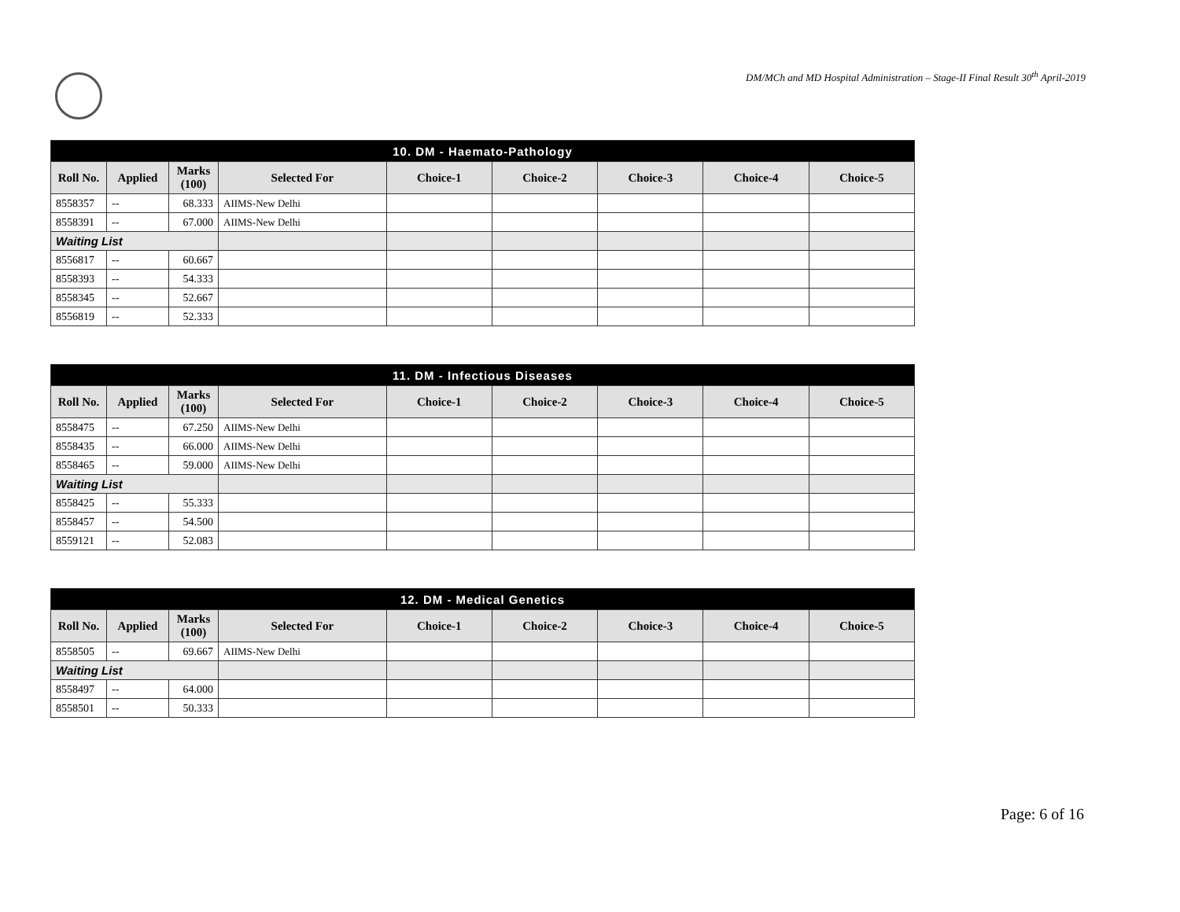DM/MCh and MD Hospital Administration – Stage-II Final Result 30<sup>th</sup> April-2019
| 10. DM - Haemato-Pathology | | | | | | | | |
| --- | --- | --- | --- | --- | --- | --- | --- | --- |
| Roll No. | Applied | Marks (100) | Selected For | Choice-1 | Choice-2 | Choice-3 | Choice-4 | Choice-5 |
| 8558357 | -- | 68.333 | AIIMS-New Delhi | | | | | |
| 8558391 | -- | 67.000 | AIIMS-New Delhi | | | | | |
| Waiting List | | | | | | | | |
| 8556817 | -- | 60.667 | | | | | | |
| 8558393 | -- | 54.333 | | | | | | |
| 8558345 | -- | 52.667 | | | | | | |
| 8556819 | -- | 52.333 | | | | | | |
| 11. DM - Infectious Diseases | | | | | | | | |
| --- | --- | --- | --- | --- | --- | --- | --- | --- |
| Roll No. | Applied | Marks (100) | Selected For | Choice-1 | Choice-2 | Choice-3 | Choice-4 | Choice-5 |
| 8558475 | -- | 67.250 | AIIMS-New Delhi | | | | | |
| 8558435 | -- | 66.000 | AIIMS-New Delhi | | | | | |
| 8558465 | -- | 59.000 | AIIMS-New Delhi | | | | | |
| Waiting List | | | | | | | | |
| 8558425 | -- | 55.333 | | | | | | |
| 8558457 | -- | 54.500 | | | | | | |
| 8559121 | -- | 52.083 | | | | | | |
| 12. DM - Medical Genetics | | | | | | | | |
| --- | --- | --- | --- | --- | --- | --- | --- | --- |
| Roll No. | Applied | Marks (100) | Selected For | Choice-1 | Choice-2 | Choice-3 | Choice-4 | Choice-5 |
| 8558505 | -- | 69.667 | AIIMS-New Delhi | | | | | |
| Waiting List | | | | | | | | |
| 8558497 | -- | 64.000 | | | | | | |
| 8558501 | -- | 50.333 | | | | | | |
Page: 6 of 16